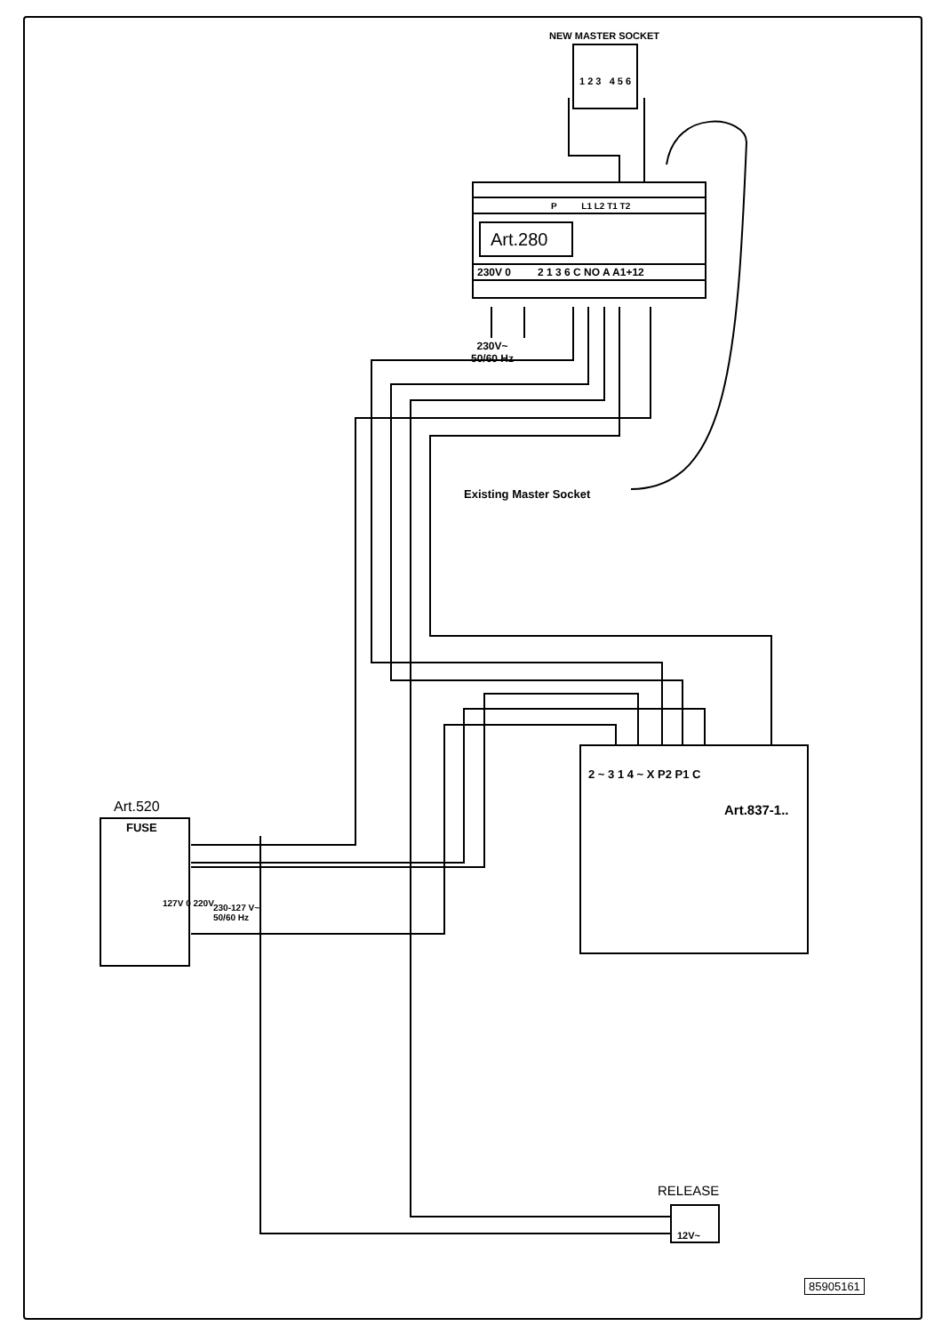NEW MASTER SOCKET
1 2 3 4 5 6
P L1 L2 T1 T2
Art.280
230V 0 2 1 3 6 C NO A A1+12
230V~
50/60 Hz
Existing Master Socket
2 ~ 3 1 4 ~ X P2 P1 C
Art.837-1..
Art.520
FUSE
127V 0 220V
230-127 V~
50/60 Hz
RELEASE
12V~
85905161